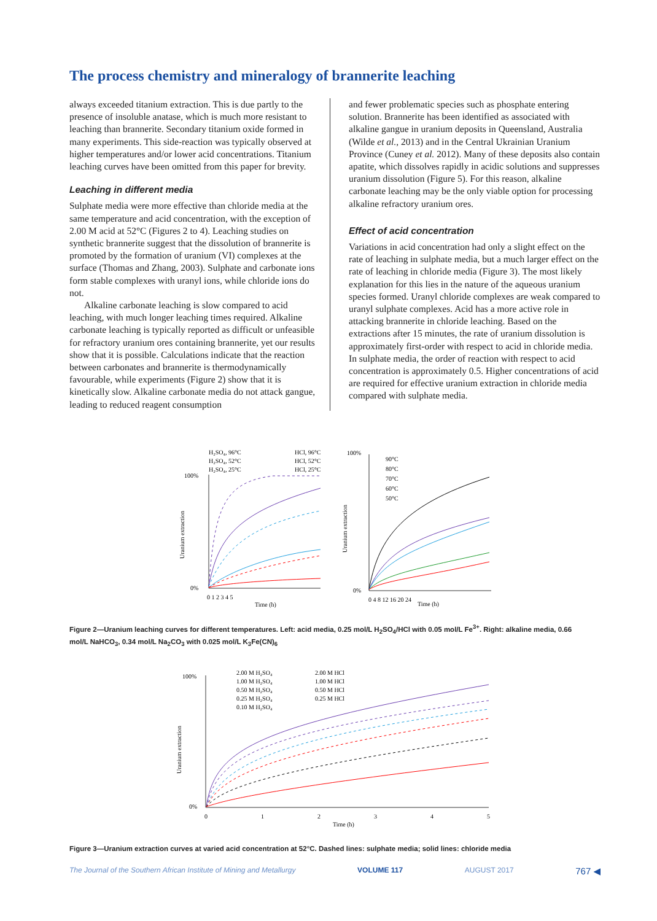The process chemistry and mineralogy of brannerite leaching
always exceeded titanium extraction. This is due partly to the presence of insoluble anatase, which is much more resistant to leaching than brannerite. Secondary titanium oxide formed in many experiments. This side-reaction was typically observed at higher temperatures and/or lower acid concentrations. Titanium leaching curves have been omitted from this paper for brevity.
Leaching in different media
Sulphate media were more effective than chloride media at the same temperature and acid concentration, with the exception of 2.00 M acid at 52°C (Figures 2 to 4). Leaching studies on synthetic brannerite suggest that the dissolution of brannerite is promoted by the formation of uranium (VI) complexes at the surface (Thomas and Zhang, 2003). Sulphate and carbonate ions form stable complexes with uranyl ions, while chloride ions do not.
Alkaline carbonate leaching is slow compared to acid leaching, with much longer leaching times required. Alkaline carbonate leaching is typically reported as difficult or unfeasible for refractory uranium ores containing brannerite, yet our results show that it is possible. Calculations indicate that the reaction between carbonates and brannerite is thermodynamically favourable, while experiments (Figure 2) show that it is kinetically slow. Alkaline carbonate media do not attack gangue, leading to reduced reagent consumption
and fewer problematic species such as phosphate entering solution. Brannerite has been identified as associated with alkaline gangue in uranium deposits in Queensland, Australia (Wilde et al., 2013) and in the Central Ukrainian Uranium Province (Cuney et al. 2012). Many of these deposits also contain apatite, which dissolves rapidly in acidic solutions and suppresses uranium dissolution (Figure 5). For this reason, alkaline carbonate leaching may be the only viable option for processing alkaline refractory uranium ores.
Effect of acid concentration
Variations in acid concentration had only a slight effect on the rate of leaching in sulphate media, but a much larger effect on the rate of leaching in chloride media (Figure 3). The most likely explanation for this lies in the nature of the aqueous uranium species formed. Uranyl chloride complexes are weak compared to uranyl sulphate complexes. Acid has a more active role in attacking brannerite in chloride leaching. Based on the extractions after 15 minutes, the rate of uranium dissolution is approximately first-order with respect to acid in chloride media. In sulphate media, the order of reaction with respect to acid concentration is approximately 0.5. Higher concentrations of acid are required for effective uranium extraction in chloride media compared with sulphate media.
H₂SO₄, 96°C
HCl, 96°C
H₂SO₄, 52°C
HCl, 52°C
H₂SO₄, 25°C
HCl, 25°C
100%
0%
0 1 2 3 4 5
Time (h)
Uranium extraction
100%
0%
90°C
80°C
70°C
60°C
50°C
0 4 8 12 16 20 24
Time (h)
Uranium extraction
Figure 2—Uranium leaching curves for different temperatures. Left: acid media, 0.25 mol/L H<sub>2</sub>SO<sub>4</sub>/HCl with 0.05 mol/L Fe<sup>3+</sup>. Right: alkaline media, 0.66 mol/L NaHCO<sub>3</sub>, 0.34 mol/L Na<sub>2</sub>CO<sub>3</sub> with 0.025 mol/L K<sub>3</sub>Fe(CN)<sub>6</sub>
2.00 M H₂SO₄
2.00 M HCl
1.00 M H₂SO₄
1.00 M HCl
0.50 M H₂SO₄
0.50 M HCl
0.25 M H₂SO₄
0.25 M HCl
0.10 M H₂SO₄
100%
0%
0
1
2
3
4
5
Time (h)
Uranium extraction
Figure 3—Uranium extraction curves at varied acid concentration at 52°C. Dashed lines: sulphate media; solid lines: chloride media
The Journal of the Southern African Institute of Mining and Metallurgy VOLUME 117 AUGUST 2017 767 ◀